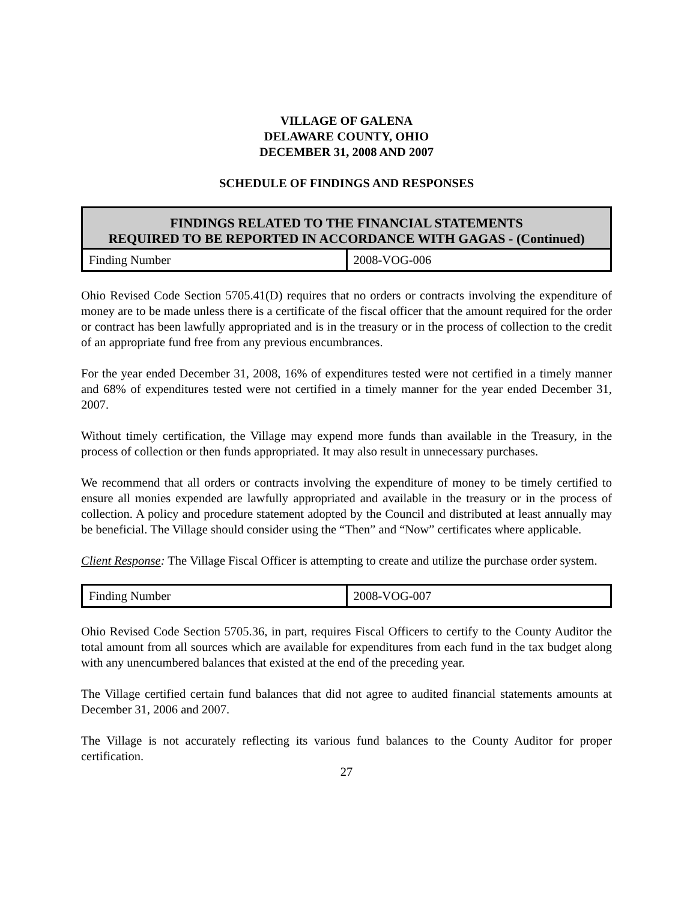VILLAGE OF GALENA
DELAWARE COUNTY, OHIO
DECEMBER 31, 2008 AND 2007
SCHEDULE OF FINDINGS AND RESPONSES
| FINDINGS RELATED TO THE FINANCIAL STATEMENTS REQUIRED TO BE REPORTED IN ACCORDANCE WITH GAGAS - (Continued) | |
| --- | --- |
| Finding Number | 2008-VOG-006 |
Ohio Revised Code Section 5705.41(D) requires that no orders or contracts involving the expenditure of money are to be made unless there is a certificate of the fiscal officer that the amount required for the order or contract has been lawfully appropriated and is in the treasury or in the process of collection to the credit of an appropriate fund free from any previous encumbrances.
For the year ended December 31, 2008, 16% of expenditures tested were not certified in a timely manner and 68% of expenditures tested were not certified in a timely manner for the year ended December 31, 2007.
Without timely certification, the Village may expend more funds than available in the Treasury, in the process of collection or then funds appropriated. It may also result in unnecessary purchases.
We recommend that all orders or contracts involving the expenditure of money to be timely certified to ensure all monies expended are lawfully appropriated and available in the treasury or in the process of collection. A policy and procedure statement adopted by the Council and distributed at least annually may be beneficial. The Village should consider using the “Then” and “Now” certificates where applicable.
Client Response: The Village Fiscal Officer is attempting to create and utilize the purchase order system.
| Finding Number | 2008-VOG-007 |
Ohio Revised Code Section 5705.36, in part, requires Fiscal Officers to certify to the County Auditor the total amount from all sources which are available for expenditures from each fund in the tax budget along with any unencumbered balances that existed at the end of the preceding year.
The Village certified certain fund balances that did not agree to audited financial statements amounts at December 31, 2006 and 2007.
The Village is not accurately reflecting its various fund balances to the County Auditor for proper certification.
27